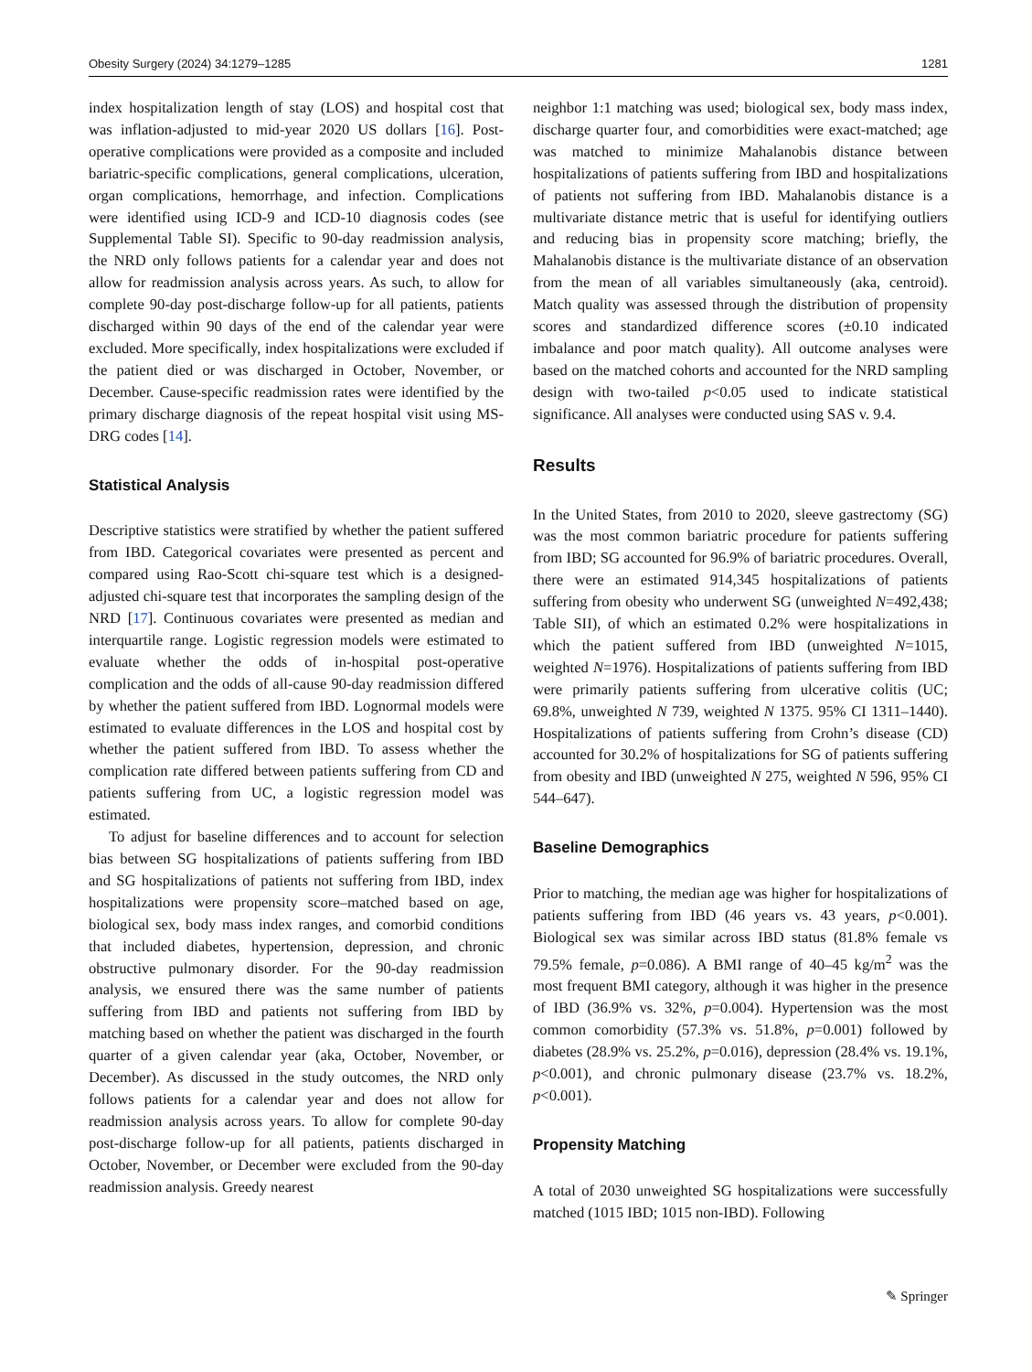Obesity Surgery (2024) 34:1279–1285 1281
index hospitalization length of stay (LOS) and hospital cost that was inflation-adjusted to mid-year 2020 US dollars [16]. Post-operative complications were provided as a composite and included bariatric-specific complications, general complications, ulceration, organ complications, hemorrhage, and infection. Complications were identified using ICD-9 and ICD-10 diagnosis codes (see Supplemental Table SI). Specific to 90-day readmission analysis, the NRD only follows patients for a calendar year and does not allow for readmission analysis across years. As such, to allow for complete 90-day post-discharge follow-up for all patients, patients discharged within 90 days of the end of the calendar year were excluded. More specifically, index hospitalizations were excluded if the patient died or was discharged in October, November, or December. Cause-specific readmission rates were identified by the primary discharge diagnosis of the repeat hospital visit using MS-DRG codes [14].
Statistical Analysis
Descriptive statistics were stratified by whether the patient suffered from IBD. Categorical covariates were presented as percent and compared using Rao-Scott chi-square test which is a designed-adjusted chi-square test that incorporates the sampling design of the NRD [17]. Continuous covariates were presented as median and interquartile range. Logistic regression models were estimated to evaluate whether the odds of in-hospital post-operative complication and the odds of all-cause 90-day readmission differed by whether the patient suffered from IBD. Lognormal models were estimated to evaluate differences in the LOS and hospital cost by whether the patient suffered from IBD. To assess whether the complication rate differed between patients suffering from CD and patients suffering from UC, a logistic regression model was estimated.
To adjust for baseline differences and to account for selection bias between SG hospitalizations of patients suffering from IBD and SG hospitalizations of patients not suffering from IBD, index hospitalizations were propensity score–matched based on age, biological sex, body mass index ranges, and comorbid conditions that included diabetes, hypertension, depression, and chronic obstructive pulmonary disorder. For the 90-day readmission analysis, we ensured there was the same number of patients suffering from IBD and patients not suffering from IBD by matching based on whether the patient was discharged in the fourth quarter of a given calendar year (aka, October, November, or December). As discussed in the study outcomes, the NRD only follows patients for a calendar year and does not allow for readmission analysis across years. To allow for complete 90-day post-discharge follow-up for all patients, patients discharged in October, November, or December were excluded from the 90-day readmission analysis. Greedy nearest
neighbor 1:1 matching was used; biological sex, body mass index, discharge quarter four, and comorbidities were exact-matched; age was matched to minimize Mahalanobis distance between hospitalizations of patients suffering from IBD and hospitalizations of patients not suffering from IBD. Mahalanobis distance is a multivariate distance metric that is useful for identifying outliers and reducing bias in propensity score matching; briefly, the Mahalanobis distance is the multivariate distance of an observation from the mean of all variables simultaneously (aka, centroid). Match quality was assessed through the distribution of propensity scores and standardized difference scores (±0.10 indicated imbalance and poor match quality). All outcome analyses were based on the matched cohorts and accounted for the NRD sampling design with two-tailed p<0.05 used to indicate statistical significance. All analyses were conducted using SAS v. 9.4.
Results
In the United States, from 2010 to 2020, sleeve gastrectomy (SG) was the most common bariatric procedure for patients suffering from IBD; SG accounted for 96.9% of bariatric procedures. Overall, there were an estimated 914,345 hospitalizations of patients suffering from obesity who underwent SG (unweighted N=492,438; Table SII), of which an estimated 0.2% were hospitalizations in which the patient suffered from IBD (unweighted N=1015, weighted N=1976). Hospitalizations of patients suffering from IBD were primarily patients suffering from ulcerative colitis (UC; 69.8%, unweighted N 739, weighted N 1375. 95% CI 1311–1440). Hospitalizations of patients suffering from Crohn’s disease (CD) accounted for 30.2% of hospitalizations for SG of patients suffering from obesity and IBD (unweighted N 275, weighted N 596, 95% CI 544–647).
Baseline Demographics
Prior to matching, the median age was higher for hospitalizations of patients suffering from IBD (46 years vs. 43 years, p<0.001). Biological sex was similar across IBD status (81.8% female vs 79.5% female, p=0.086). A BMI range of 40–45 kg/m<sup>2</sup> was the most frequent BMI category, although it was higher in the presence of IBD (36.9% vs. 32%, p=0.004). Hypertension was the most common comorbidity (57.3% vs. 51.8%, p=0.001) followed by diabetes (28.9% vs. 25.2%, p=0.016), depression (28.4% vs. 19.1%, p<0.001), and chronic pulmonary disease (23.7% vs. 18.2%, p<0.001).
Propensity Matching
A total of 2030 unweighted SG hospitalizations were successfully matched (1015 IBD; 1015 non-IBD). Following
✎ Springer